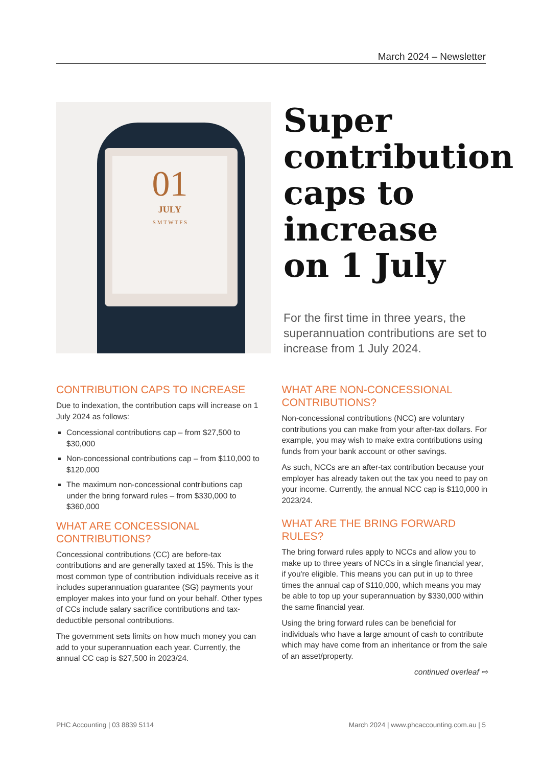March 2024 – Newsletter
01
JULY
S M T W T F S
Super contribution caps to increase on 1 July
For the first time in three years, the superannuation contributions are set to increase from 1 July 2024.
CONTRIBUTION CAPS TO INCREASE
Due to indexation, the contribution caps will increase on 1 July 2024 as follows:
Concessional contributions cap – from $27,500 to $30,000
Non-concessional contributions cap – from $110,000 to $120,000
The maximum non-concessional contributions cap under the bring forward rules – from $330,000 to $360,000
WHAT ARE CONCESSIONAL CONTRIBUTIONS?
Concessional contributions (CC) are before-tax contributions and are generally taxed at 15%. This is the most common type of contribution individuals receive as it includes superannuation guarantee (SG) payments your employer makes into your fund on your behalf. Other types of CCs include salary sacrifice contributions and tax-deductible personal contributions.
The government sets limits on how much money you can add to your superannuation each year. Currently, the annual CC cap is $27,500 in 2023/24.
WHAT ARE NON-CONCESSIONAL CONTRIBUTIONS?
Non-concessional contributions (NCC) are voluntary contributions you can make from your after-tax dollars. For example, you may wish to make extra contributions using funds from your bank account or other savings.
As such, NCCs are an after-tax contribution because your employer has already taken out the tax you need to pay on your income. Currently, the annual NCC cap is $110,000 in 2023/24.
WHAT ARE THE BRING FORWARD RULES?
The bring forward rules apply to NCCs and allow you to make up to three years of NCCs in a single financial year, if you're eligible. This means you can put in up to three times the annual cap of $110,000, which means you may be able to top up your superannuation by $330,000 within the same financial year.
Using the bring forward rules can be beneficial for individuals who have a large amount of cash to contribute which may have come from an inheritance or from the sale of an asset/property.
continued overleaf ⇨
PHC Accounting | 03 8839 5114 March 2024 | www.phcaccounting.com.au | 5